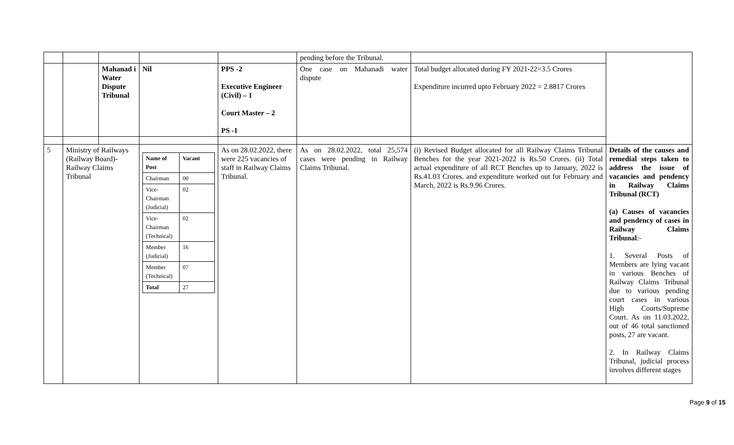| | | | | | pending before the Tribunal. | | |
| | | Mahanad i Water Dispute Tribunal | Nil | PPS -2 Executive Engineer (Civil) – 1 Court Master – 2 PS -1 | One case on Mahanadi water dispute | Total budget allocated during FY 2021-22=3.5 Crores Expenditure incurred upto February 2022 = 2.8817 Crores | |
| 5 | Ministry of Railways (Railway Board)- Railway Claims Tribunal | | / Name of Post / Vacant / / Chairman / 00 / / Vice-Chairman (Judicial) / 02 / / Vice-Chairman (Technical) / 02 / / Member (Judicial) / 16 / / Member (Technical) / 07 / / Total / 27 / | As on 28.02.2022, there were 225 vacancies of staff in Railway Claims Tribunal. | As on 28.02.2022, total 25,574 cases were pending in Railway Claims Tribunal. | (i) Revised Budget allocated for all Railway Claims Tribunal Benches for the year 2021-2022 is Rs.50 Crores. (ii) Total actual expenditure of all RCT Benches up to January, 2022 is Rs.41.03 Crores. and expenditure worked out for February and March, 2022 is Rs.9.96 Crores. | Details of the causes and remedial steps taken to address the issue of vacancies and pendency in Railway Claims Tribunal (RCT) (a) Causes of vacancies and pendency of cases in Railway Claims Tribunal :- 1. Several Posts of Members are lying vacant in various Benches of Railway Claims Tribunal due to various pending court cases in various High Courts/Supreme Court. As on 11.03.2022, out of 46 total sanctioned posts, 27 are vacant. 2. In Railway Claims Tribunal, judicial process involves different stages |
Page 9 of 15